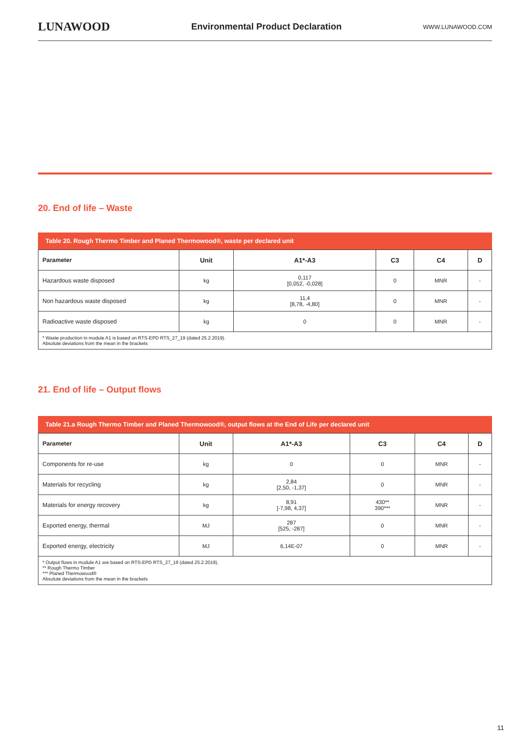LUNAWOOD Environmental Product Declaration WWW.LUNAWOOD.COM
20. End of life – Waste
Table 20. Rough Thermo Timber and Planed Thermowood®, waste per declared unit
| Parameter | Unit | A1*-A3 | C3 | C4 | D |
| --- | --- | --- | --- | --- | --- |
| Hazardous waste disposed | kg | 0,117 [0,052, -0,028] | 0 | MNR | - |
| Non hazardous waste disposed | kg | 11,4 [8,78, -4,80] | 0 | MNR | - |
| Radioactive waste disposed | kg | 0 | 0 | MNR | - |
| * Waste production in module A1 is based on RTS-EPD RTS_27_19 (dated 25.2.2019). Absolute deviations from the mean in the brackets | | | | | |
21. End of life – Output flows
Table 21.a Rough Thermo Timber and Planed Thermowood®, output flows at the End of Life per declared unit
| Parameter | Unit | A1*-A3 | C3 | C4 | D |
| --- | --- | --- | --- | --- | --- |
| Components for re-use | kg | 0 | 0 | MNR | - |
| Materials for recycling | kg | 2,84 [2,50, -1,37] | 0 | MNR | - |
| Materials for energy recovery | kg | 8,91 [-7,98, 4,37] | 430** 390*** | MNR | - |
| Exported energy, thermal | MJ | 287 [525, -287] | 0 | MNR | - |
| Exported energy, electricity | MJ | 6,14E-07 | 0 | MNR | - |
| * Output flows in module A1 are based on RTS-EPD RTS_27_19 (dated 25.2.2019). ** Rough Thermo Timber *** Planed Thermowood® Absolute deviations from the mean in the brackets | | | | | |
11